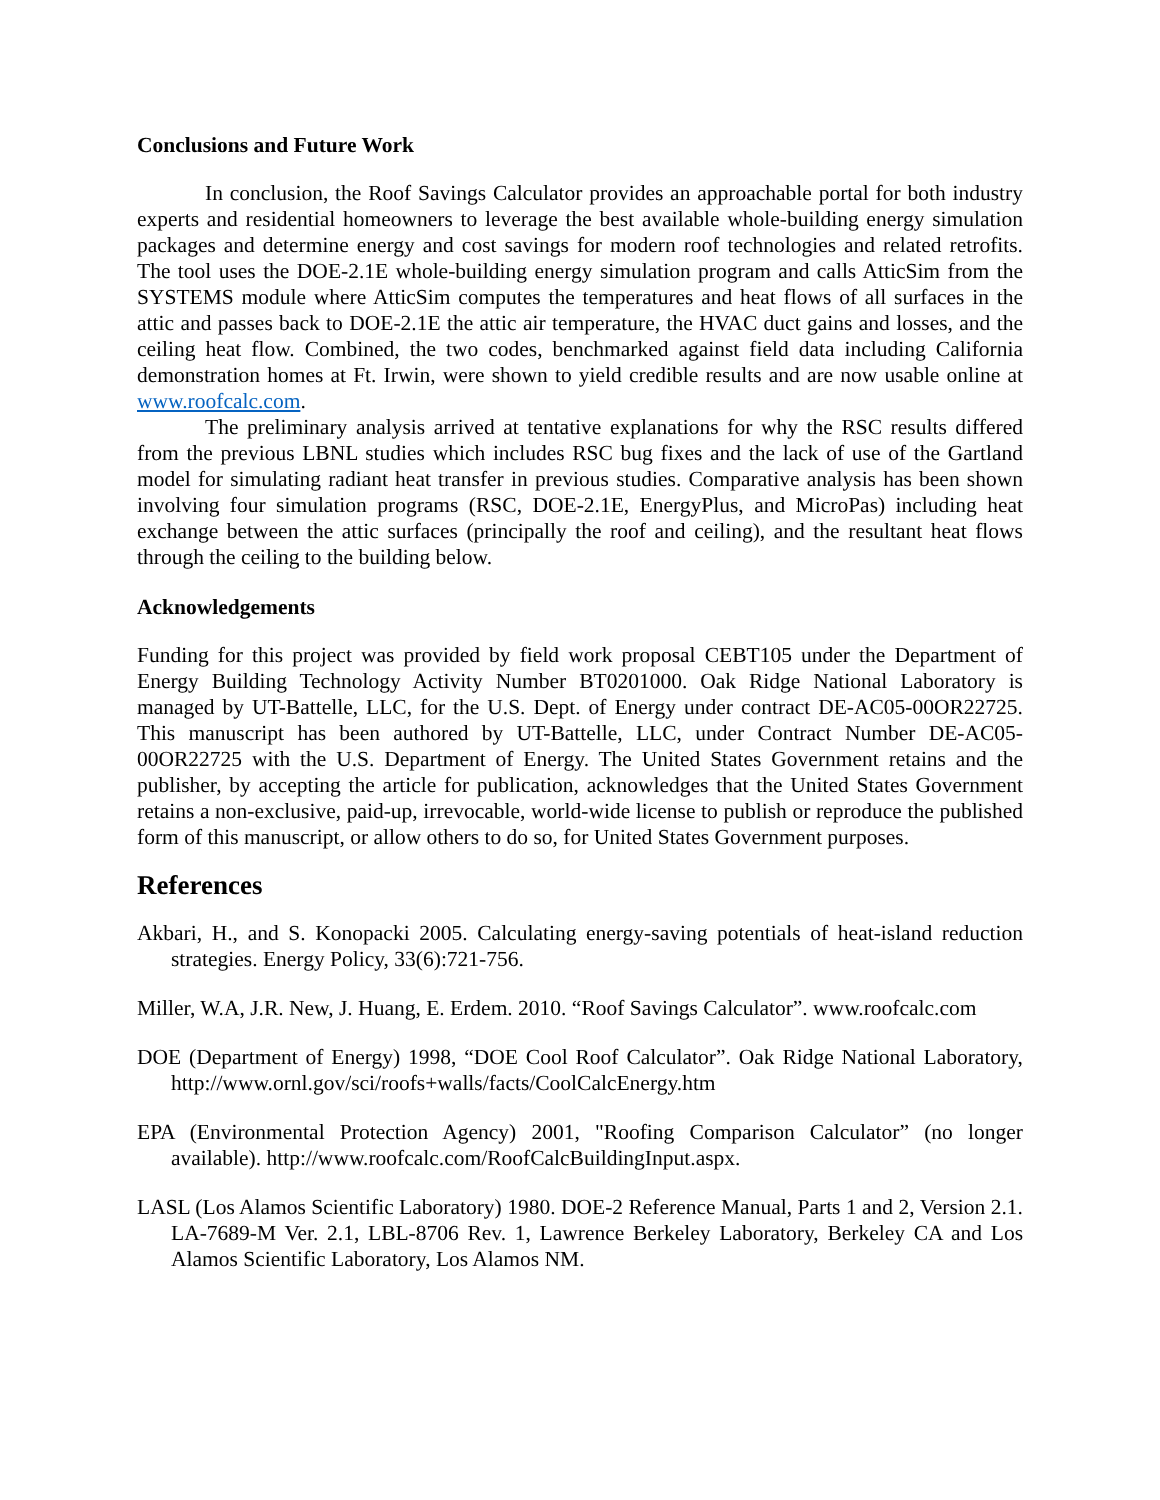Conclusions and Future Work
In conclusion, the Roof Savings Calculator provides an approachable portal for both industry experts and residential homeowners to leverage the best available whole-building energy simulation packages and determine energy and cost savings for modern roof technologies and related retrofits. The tool uses the DOE-2.1E whole-building energy simulation program and calls AtticSim from the SYSTEMS module where AtticSim computes the temperatures and heat flows of all surfaces in the attic and passes back to DOE-2.1E the attic air temperature, the HVAC duct gains and losses, and the ceiling heat flow. Combined, the two codes, benchmarked against field data including California demonstration homes at Ft. Irwin, were shown to yield credible results and are now usable online at www.roofcalc.com.
The preliminary analysis arrived at tentative explanations for why the RSC results differed from the previous LBNL studies which includes RSC bug fixes and the lack of use of the Gartland model for simulating radiant heat transfer in previous studies. Comparative analysis has been shown involving four simulation programs (RSC, DOE-2.1E, EnergyPlus, and MicroPas) including heat exchange between the attic surfaces (principally the roof and ceiling), and the resultant heat flows through the ceiling to the building below.
Acknowledgements
Funding for this project was provided by field work proposal CEBT105 under the Department of Energy Building Technology Activity Number BT0201000. Oak Ridge National Laboratory is managed by UT-Battelle, LLC, for the U.S. Dept. of Energy under contract DE-AC05-00OR22725. This manuscript has been authored by UT-Battelle, LLC, under Contract Number DE-AC05-00OR22725 with the U.S. Department of Energy. The United States Government retains and the publisher, by accepting the article for publication, acknowledges that the United States Government retains a non-exclusive, paid-up, irrevocable, world-wide license to publish or reproduce the published form of this manuscript, or allow others to do so, for United States Government purposes.
References
Akbari, H., and S. Konopacki 2005. Calculating energy-saving potentials of heat-island reduction strategies. Energy Policy, 33(6):721-756.
Miller, W.A, J.R. New, J. Huang, E. Erdem. 2010. “Roof Savings Calculator”. www.roofcalc.com
DOE (Department of Energy) 1998, “DOE Cool Roof Calculator”. Oak Ridge National Laboratory, http://www.ornl.gov/sci/roofs+walls/facts/CoolCalcEnergy.htm
EPA (Environmental Protection Agency) 2001, "Roofing Comparison Calculator” (no longer available). http://www.roofcalc.com/RoofCalcBuildingInput.aspx.
LASL (Los Alamos Scientific Laboratory) 1980. DOE-2 Reference Manual, Parts 1 and 2, Version 2.1. LA-7689-M Ver. 2.1, LBL-8706 Rev. 1, Lawrence Berkeley Laboratory, Berkeley CA and Los Alamos Scientific Laboratory, Los Alamos NM.